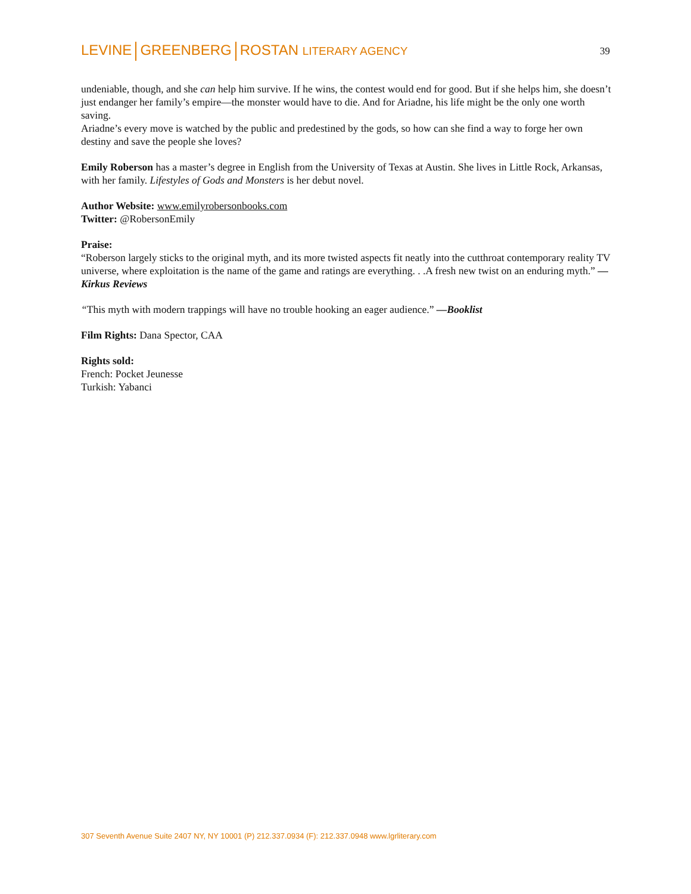LEVINE GREENBERG ROSTAN LITERARY AGENCY
39
undeniable, though, and she can help him survive. If he wins, the contest would end for good. But if she helps him, she doesn’t just endanger her family’s empire—the monster would have to die. And for Ariadne, his life might be the only one worth saving.
Ariadne’s every move is watched by the public and predestined by the gods, so how can she find a way to forge her own destiny and save the people she loves?
Emily Roberson has a master’s degree in English from the University of Texas at Austin. She lives in Little Rock, Arkansas, with her family. Lifestyles of Gods and Monsters is her debut novel.
Author Website: www.emilyrobersonbooks.com
Twitter: @RobersonEmily
Praise:
“Roberson largely sticks to the original myth, and its more twisted aspects fit neatly into the cutthroat contemporary reality TV universe, where exploitation is the name of the game and ratings are everything. . .A fresh new twist on an enduring myth.” —Kirkus Reviews
“This myth with modern trappings will have no trouble hooking an eager audience.” —Booklist
Film Rights: Dana Spector, CAA
Rights sold:
French: Pocket Jeunesse
Turkish: Yabanci
307 Seventh Avenue Suite 2407 NY, NY 10001 (P) 212.337.0934 (F): 212.337.0948 www.lgrliterary.com